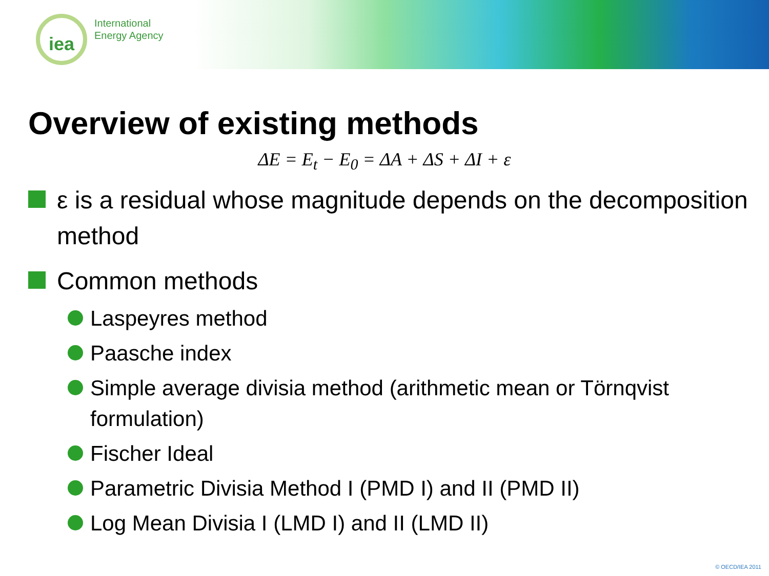iea
International
Energy Agency
Overview of existing methods
ΔE = E<sub>t</sub> − E<sub>0</sub> = ΔA + ΔS + ΔI + ε
ε is a residual whose magnitude depends on the decomposition method
Common methods
Laspeyres method
Paasche index
Simple average divisia method (arithmetic mean or Törnqvist formulation)
Fischer Ideal
Parametric Divisia Method I (PMD I) and II (PMD II)
Log Mean Divisia I (LMD I) and II (LMD II)
© OECD/IEA 2011